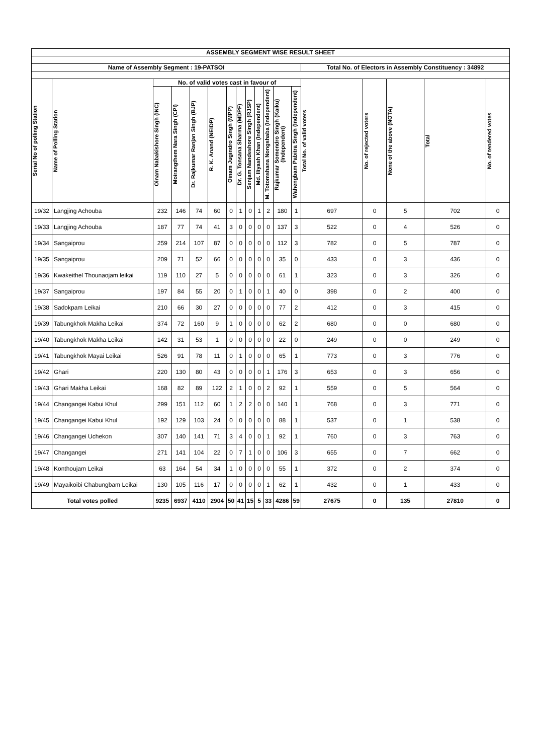| ASSEMBLY SEGMENT WISE RESULT SHEET | | | | | | | | | | | | | | | | | |
| --- | --- | --- | --- | --- | --- | --- | --- | --- | --- | --- | --- | --- | --- | --- | --- | --- | --- |
| Name of Assembly Segment : 19-PATSOI | | | | | | | | | | | | | Total No. of Electors in Assembly Constituency : 34892 | | | | |
| Serial No of polling Station | Name of Polling Station | No. of valid votes cast in favour of | | | | | | | | | | | Total No. of valid voters | No. of rejected voters | None of the above (NOTA) | Total | No. of tendered votes |
| | | Oinam Nabakishore Singh (INC) | Moirangthem Nara Singh (CPI) | Dr. Rajkumar Ranjan Singh (BJP) | R. K. Anand (NEIDP) | Oinam Jugindro Singh (MPP) | Dr. G. Tonsana Sharma (MDPF) | Senjam Nandeshore Singh (RJSP) | Md. Iliyash Khan (Independent) | M. Totomshana Nongshaba (Independent) | Rajkumar Somendro Singh (Kaiku) (Independent) | Wahengbam Pabitra Singh (Independent) | | | | | |
| 19/32 | Langjing Achouba | 232 | 146 | 74 | 60 | 0 | 1 | 0 | 1 | 2 | 180 | 1 | 697 | 0 | 5 | 702 | 0 |
| 19/33 | Langjing Achouba | 187 | 77 | 74 | 41 | 3 | 0 | 0 | 0 | 0 | 137 | 3 | 522 | 0 | 4 | 526 | 0 |
| 19/34 | Sangaiprou | 259 | 214 | 107 | 87 | 0 | 0 | 0 | 0 | 0 | 112 | 3 | 782 | 0 | 5 | 787 | 0 |
| 19/35 | Sangaiprou | 209 | 71 | 52 | 66 | 0 | 0 | 0 | 0 | 0 | 35 | 0 | 433 | 0 | 3 | 436 | 0 |
| 19/36 | Kwakeithel Thounaojam leikai | 119 | 110 | 27 | 5 | 0 | 0 | 0 | 0 | 0 | 61 | 1 | 323 | 0 | 3 | 326 | 0 |
| 19/37 | Sangaiprou | 197 | 84 | 55 | 20 | 0 | 1 | 0 | 0 | 1 | 40 | 0 | 398 | 0 | 2 | 400 | 0 |
| 19/38 | Sadokpam Leikai | 210 | 66 | 30 | 27 | 0 | 0 | 0 | 0 | 0 | 77 | 2 | 412 | 0 | 3 | 415 | 0 |
| 19/39 | Tabungkhok Makha Leikai | 374 | 72 | 160 | 9 | 1 | 0 | 0 | 0 | 0 | 62 | 2 | 680 | 0 | 0 | 680 | 0 |
| 19/40 | Tabungkhok Makha Leikai | 142 | 31 | 53 | 1 | 0 | 0 | 0 | 0 | 0 | 22 | 0 | 249 | 0 | 0 | 249 | 0 |
| 19/41 | Tabungkhok Mayai Leikai | 526 | 91 | 78 | 11 | 0 | 1 | 0 | 0 | 0 | 65 | 1 | 773 | 0 | 3 | 776 | 0 |
| 19/42 | Ghari | 220 | 130 | 80 | 43 | 0 | 0 | 0 | 0 | 1 | 176 | 3 | 653 | 0 | 3 | 656 | 0 |
| 19/43 | Ghari Makha Leikai | 168 | 82 | 89 | 122 | 2 | 1 | 0 | 0 | 2 | 92 | 1 | 559 | 0 | 5 | 564 | 0 |
| 19/44 | Changangei Kabui Khul | 299 | 151 | 112 | 60 | 1 | 2 | 2 | 0 | 0 | 140 | 1 | 768 | 0 | 3 | 771 | 0 |
| 19/45 | Changangei Kabui Khul | 192 | 129 | 103 | 24 | 0 | 0 | 0 | 0 | 0 | 88 | 1 | 537 | 0 | 1 | 538 | 0 |
| 19/46 | Changangei Uchekon | 307 | 140 | 141 | 71 | 3 | 4 | 0 | 0 | 1 | 92 | 1 | 760 | 0 | 3 | 763 | 0 |
| 19/47 | Changangei | 271 | 141 | 104 | 22 | 0 | 7 | 1 | 0 | 0 | 106 | 3 | 655 | 0 | 7 | 662 | 0 |
| 19/48 | Konthoujam Leikai | 63 | 164 | 54 | 34 | 1 | 0 | 0 | 0 | 0 | 55 | 1 | 372 | 0 | 2 | 374 | 0 |
| 19/49 | Mayaikoibi Chabungbam Leikai | 130 | 105 | 116 | 17 | 0 | 0 | 0 | 0 | 1 | 62 | 1 | 432 | 0 | 1 | 433 | 0 |
| Total votes polled | | 9235 | 6937 | 4110 | 2904 | 50 | 41 | 15 | 5 | 33 | 4286 | 59 | 27675 | 0 | 135 | 27810 | 0 |